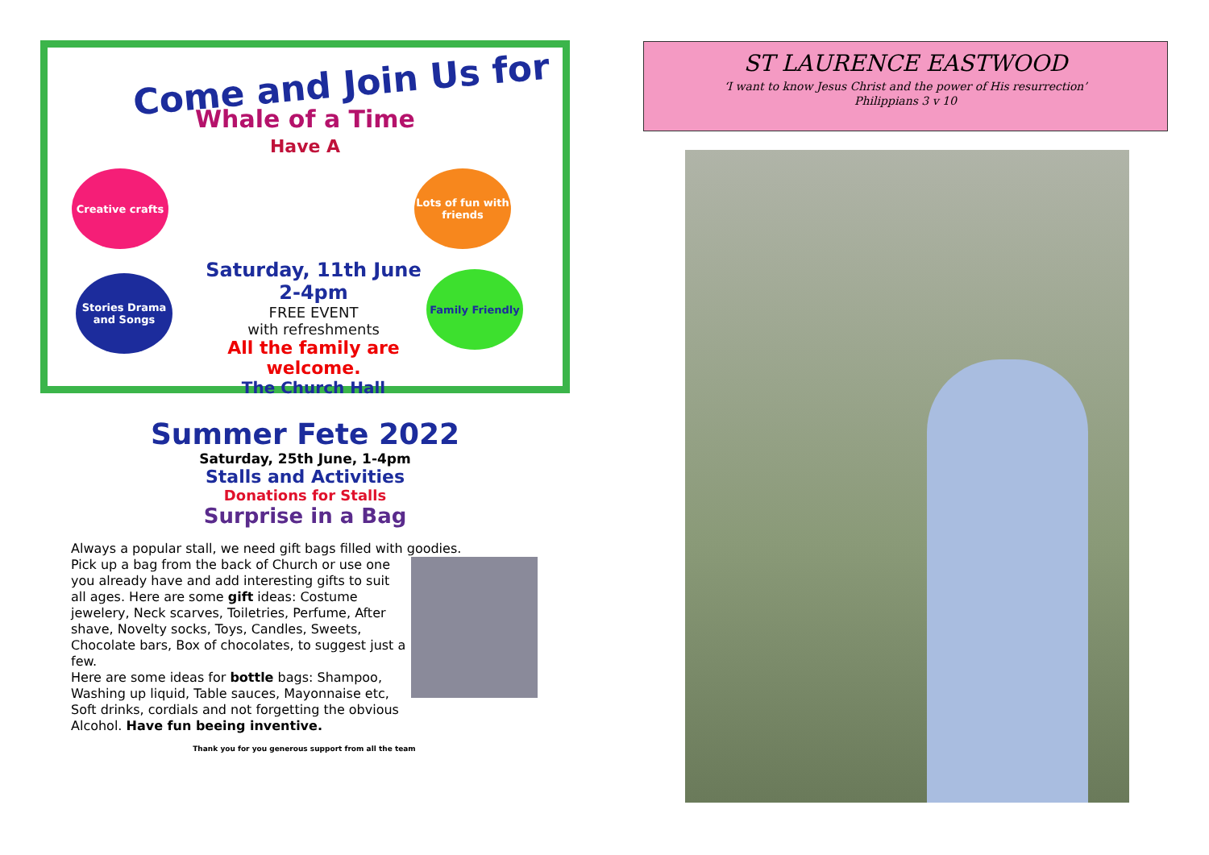Come and Join Us for
Whale of a Time
Have A
Creative crafts
Lots of fun with friends
Stories Drama and Songs
Family Friendly
Saturday, 11th June
2-4pm
FREE EVENT
with refreshments
All the family are welcome.
The Church Hall
Summer Fete 2022
Saturday, 25th June, 1-4pm
Stalls and Activities
Donations for Stalls
Surprise in a Bag
Always a popular stall, we need gift bags filled with goodies.
Pick up a bag from the back of Church or use one you already have and add interesting gifts to suit all ages. Here are some gift ideas: Costume jewelery, Neck scarves, Toiletries, Perfume, After shave, Novelty socks, Toys, Candles, Sweets, Chocolate bars, Box of chocolates, to suggest just a few.
Here are some ideas for bottle bags: Shampoo, Washing up liquid, Table sauces, Mayonnaise etc, Soft drinks, cordials and not forgetting the obvious Alcohol. Have fun beeing inventive.
Thank you for you generous support from all the team
ST LAURENCE EASTWOOD
‘I want to know Jesus Christ and the power of His resurrection’
Philippians 3 v 10